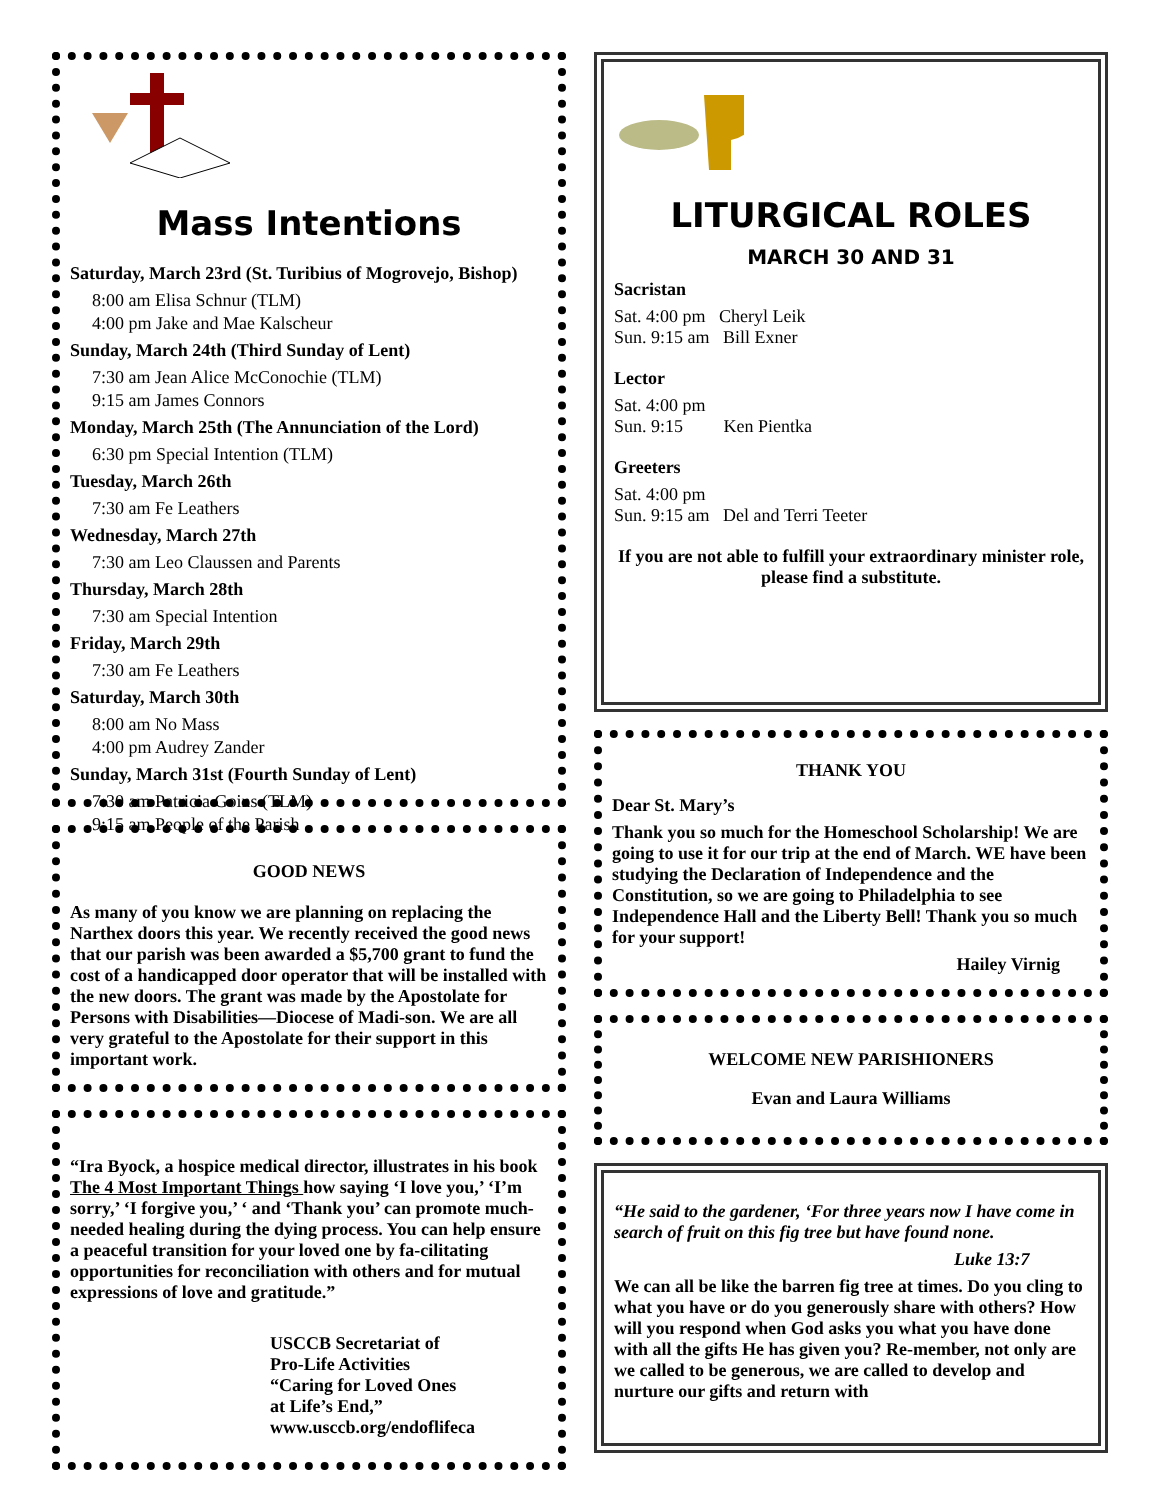Mass Intentions
Saturday, March 23rd (St. Turibius of Mogrovejo, Bishop)
8:00 am Elisa Schnur (TLM)
4:00 pm Jake and Mae Kalscheur
Sunday, March 24th (Third Sunday of Lent)
7:30 am Jean Alice McConochie (TLM)
9:15 am James Connors
Monday, March 25th (The Annunciation of the Lord)
6:30 pm Special Intention (TLM)
Tuesday, March 26th
7:30 am Fe Leathers
Wednesday, March 27th
7:30 am Leo Claussen and Parents
Thursday, March 28th
7:30 am Special Intention
Friday, March 29th
7:30 am Fe Leathers
Saturday, March 30th
8:00 am No Mass
4:00 pm Audrey Zander
Sunday, March 31st (Fourth Sunday of Lent)
7:30 am Patricia Goins (TLM)
9:15 am People of the Parish
GOOD NEWS
As many of you know we are planning on replacing the Narthex doors this year. We recently received the good news that our parish was been awarded a $5,700 grant to fund the cost of a handicapped door operator that will be installed with the new doors. The grant was made by the Apostolate for Persons with Disabilities—Diocese of Madi-son. We are all very grateful to the Apostolate for their support in this important work.
“Ira Byock, a hospice medical director, illustrates in his book The 4 Most Important Things how saying ‘I love you,’ ‘I’m sorry,’ ‘I forgive you,’ ‘ and ‘Thank you’ can promote much-needed healing during the dying process. You can help ensure a peaceful transition for your loved one by fa-cilitating opportunities for reconciliation with others and for mutual expressions of love and gratitude.”
USCCB Secretariat of
Pro-Life Activities
“Caring for Loved Ones
at Life’s End,”
www.usccb.org/endoflifeca
LITURGICAL ROLES
MARCH 30 AND 31
Sacristan
Sat. 4:00 pm Cheryl Leik
Sun. 9:15 am Bill Exner
Lector
Sat. 4:00 pm
Sun. 9:15 Ken Pientka
Greeters
Sat. 4:00 pm
Sun. 9:15 am Del and Terri Teeter
If you are not able to fulfill your extraordinary minister role, please find a substitute.
THANK YOU
Dear St. Mary’s
Thank you so much for the Homeschool Scholarship! We are going to use it for our trip at the end of March. WE have been studying the Declaration of Independence and the Constitution, so we are going to Philadelphia to see Independence Hall and the Liberty Bell! Thank you so much for your support!
Hailey Virnig
WELCOME NEW PARISHIONERS
Evan and Laura Williams
“He said to the gardener, ‘For three years now I have come in search of fruit on this fig tree but have found none.
Luke 13:7
We can all be like the barren fig tree at times. Do you cling to what you have or do you generously share with others? How will you respond when God asks you what you have done with all the gifts He has given you? Re-member, not only are we called to be generous, we are called to develop and nurture our gifts and return with